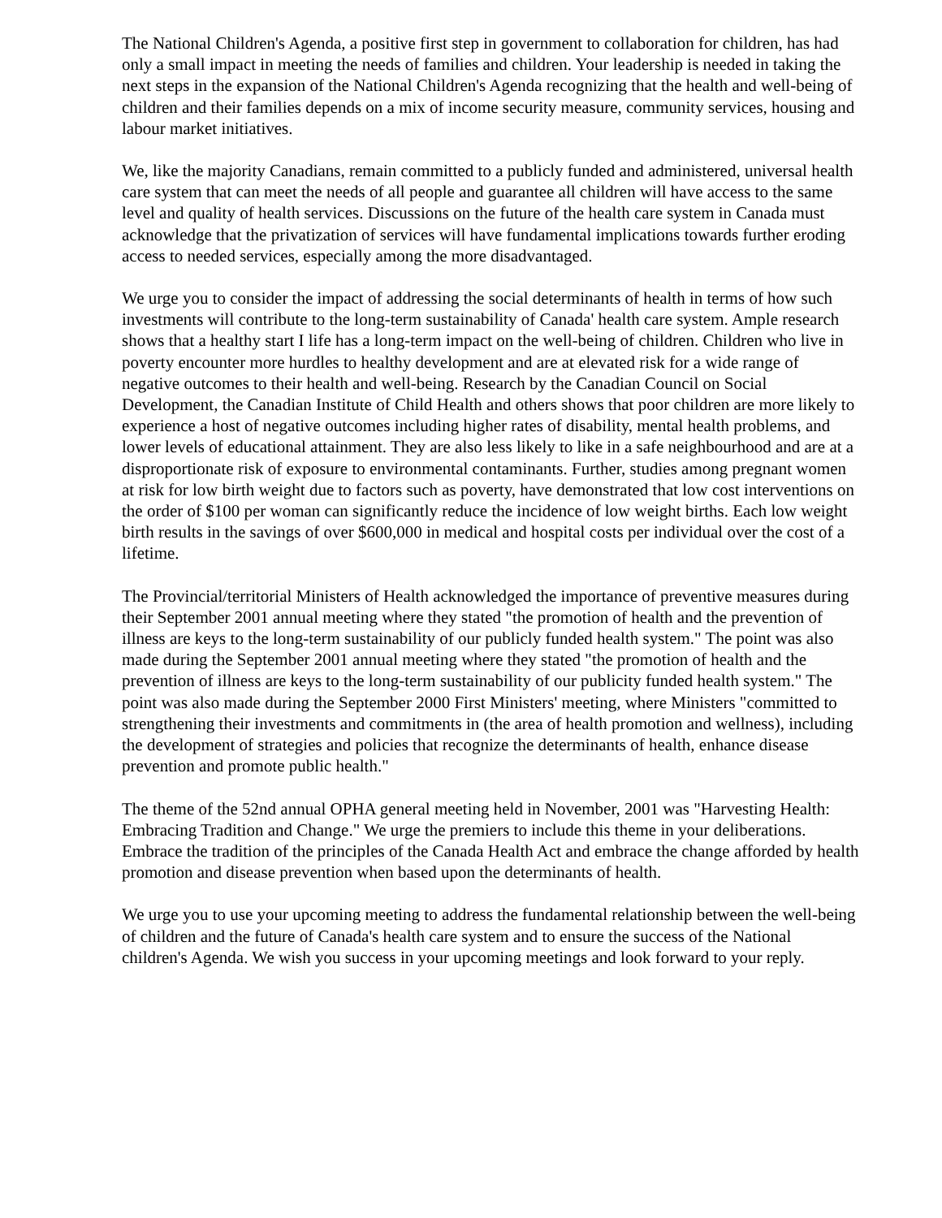The National Children's Agenda, a positive first step in government to collaboration for children, has had only a small impact in meeting the needs of families and children. Your leadership is needed in taking the next steps in the expansion of the National Children's Agenda recognizing that the health and well-being of children and their families depends on a mix of income security measure, community services, housing and labour market initiatives.
We, like the majority Canadians, remain committed to a publicly funded and administered, universal health care system that can meet the needs of all people and guarantee all children will have access to the same level and quality of health services. Discussions on the future of the health care system in Canada must acknowledge that the privatization of services will have fundamental implications towards further eroding access to needed services, especially among the more disadvantaged.
We urge you to consider the impact of addressing the social determinants of health in terms of how such investments will contribute to the long-term sustainability of Canada' health care system. Ample research shows that a healthy start I life has a long-term impact on the well-being of children. Children who live in poverty encounter more hurdles to healthy development and are at elevated risk for a wide range of negative outcomes to their health and well-being. Research by the Canadian Council on Social Development, the Canadian Institute of Child Health and others shows that poor children are more likely to experience a host of negative outcomes including higher rates of disability, mental health problems, and lower levels of educational attainment. They are also less likely to like in a safe neighbourhood and are at a disproportionate risk of exposure to environmental contaminants. Further, studies among pregnant women at risk for low birth weight due to factors such as poverty, have demonstrated that low cost interventions on the order of $100 per woman can significantly reduce the incidence of low weight births. Each low weight birth results in the savings of over $600,000 in medical and hospital costs per individual over the cost of a lifetime.
The Provincial/territorial Ministers of Health acknowledged the importance of preventive measures during their September 2001 annual meeting where they stated "the promotion of health and the prevention of illness are keys to the long-term sustainability of our publicly funded health system." The point was also made during the September 2001 annual meeting where they stated "the promotion of health and the prevention of illness are keys to the long-term sustainability of our publicity funded health system." The point was also made during the September 2000 First Ministers' meeting, where Ministers "committed to strengthening their investments and commitments in (the area of health promotion and wellness), including the development of strategies and policies that recognize the determinants of health, enhance disease prevention and promote public health."
The theme of the 52nd annual OPHA general meeting held in November, 2001 was "Harvesting Health: Embracing Tradition and Change." We urge the premiers to include this theme in your deliberations. Embrace the tradition of the principles of the Canada Health Act and embrace the change afforded by health promotion and disease prevention when based upon the determinants of health.
We urge you to use your upcoming meeting to address the fundamental relationship between the well-being of children and the future of Canada's health care system and to ensure the success of the National children's Agenda. We wish you success in your upcoming meetings and look forward to your reply.